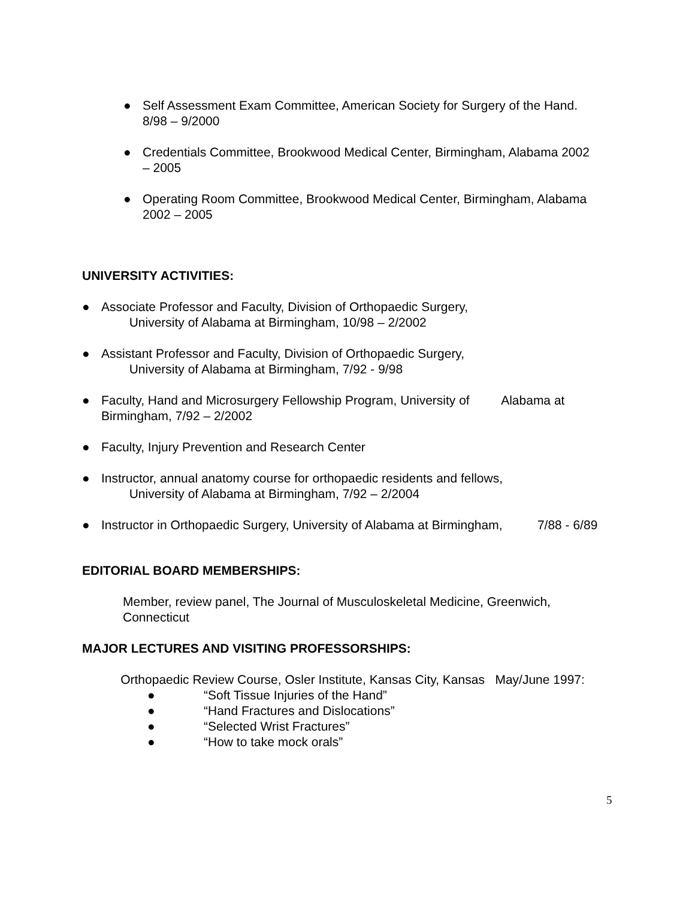● Self Assessment Exam Committee, American Society for Surgery of the Hand. 8/98 – 9/2000
● Credentials Committee, Brookwood Medical Center, Birmingham, Alabama 2002 – 2005
● Operating Room Committee, Brookwood Medical Center, Birmingham, Alabama 2002 – 2005
UNIVERSITY ACTIVITIES:
● Associate Professor and Faculty, Division of Orthopaedic Surgery,
University of Alabama at Birmingham, 10/98 – 2/2002
● Assistant Professor and Faculty, Division of Orthopaedic Surgery,
University of Alabama at Birmingham, 7/92 - 9/98
● Faculty, Hand and Microsurgery Fellowship Program, University of Alabama at Birmingham, 7/92 – 2/2002
● Faculty, Injury Prevention and Research Center
● Instructor, annual anatomy course for orthopaedic residents and fellows,
University of Alabama at Birmingham, 7/92 – 2/2004
● Instructor in Orthopaedic Surgery, University of Alabama at Birmingham, 7/88 - 6/89
EDITORIAL BOARD MEMBERSHIPS:
Member, review panel, The Journal of Musculoskeletal Medicine, Greenwich, Connecticut
MAJOR LECTURES AND VISITING PROFESSORSHIPS:
Orthopaedic Review Course, Osler Institute, Kansas City, Kansas May/June 1997:
● “Soft Tissue Injuries of the Hand”
● “Hand Fractures and Dislocations”
● “Selected Wrist Fractures”
● “How to take mock orals”
5